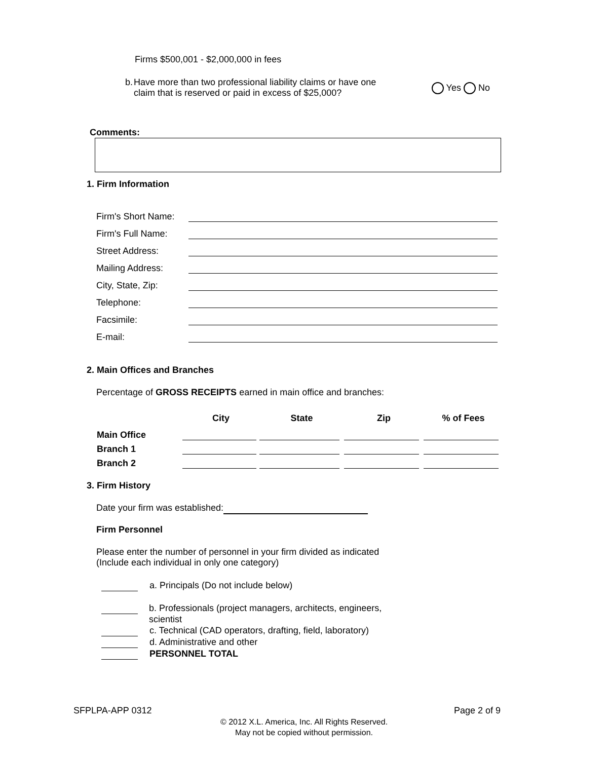Firms $500,001 - $2,000,000 in fees
b. Have more than two professional liability claims or have one
claim that is reserved or paid in excess of $25,000?
Yes No
Comments:
1. Firm Information
| Firm's Short Name: | |
| Firm's Full Name: | |
| Street Address: | |
| Mailing Address: | |
| City, State, Zip: | |
| Telephone: | |
| Facsimile: | |
| E-mail: | |
2. Main Offices and Branches
Percentage of GROSS RECEIPTS earned in main office and branches:
| | City | State | Zip | % of Fees |
| --- | --- | --- | --- | --- |
| Main Office | | | | |
| Branch 1 | | | | |
| Branch 2 | | | | |
3. Firm History
Date your firm was established:
Firm Personnel
Please enter the number of personnel in your firm divided as indicated
(Include each individual in only one category)
a. Principals (Do not include below)
b. Professionals (project managers, architects, engineers,
scientist
c. Technical (CAD operators, drafting, field, laboratory)
d. Administrative and other
PERSONNEL TOTAL
SFPLPA-APP 0312 Page 2 of 9
© 2012 X.L. America, Inc. All Rights Reserved.
May not be copied without permission.